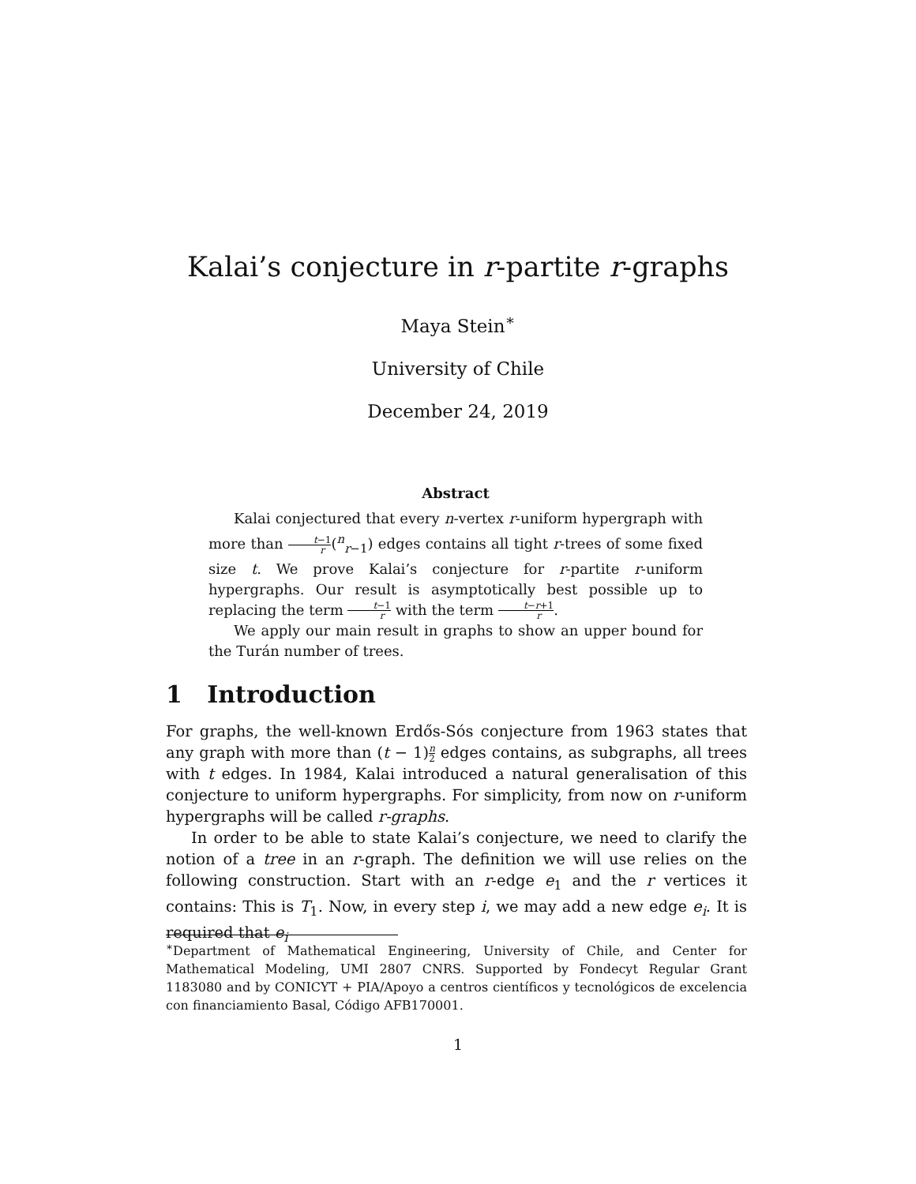Kalai’s conjecture in r-partite r-graphs
Maya Stein<sup>∗</sup>
University of Chile
December 24, 2019
Abstract
Kalai conjectured that every n-vertex r-uniform hypergraph with more than t−1 r(<sup>n</sup><sub>r−1</sub>) edges contains all tight r-trees of some fixed size t. We prove Kalai’s conjecture for r-partite r-uniform hypergraphs. Our result is asymptotically best possible up to replacing the term t−1 r with the term t−r+1 r.
We apply our main result in graphs to show an upper bound for the Turán number of trees.
1 Introduction
For graphs, the well-known Erdős-Sós conjecture from 1963 states that any graph with more than (t − 1)n 2 edges contains, as subgraphs, all trees with t edges. In 1984, Kalai introduced a natural generalisation of this conjecture to uniform hypergraphs. For simplicity, from now on r-uniform hypergraphs will be called r-graphs.
In order to be able to state Kalai’s conjecture, we need to clarify the notion of a tree in an r-graph. The definition we will use relies on the following construction. Start with an r-edge e<sub>1</sub> and the r vertices it contains: This is T<sub>1</sub>. Now, in every step i, we may add a new edge e<sub>i</sub>. It is required that e<sub>i</sub>
<sup>∗</sup>Department of Mathematical Engineering, University of Chile, and Center for Mathematical Modeling, UMI 2807 CNRS. Supported by Fondecyt Regular Grant 1183080 and by CONICYT + PIA/Apoyo a centros científicos y tecnológicos de excelencia con financiamiento Basal, Código AFB170001.
1